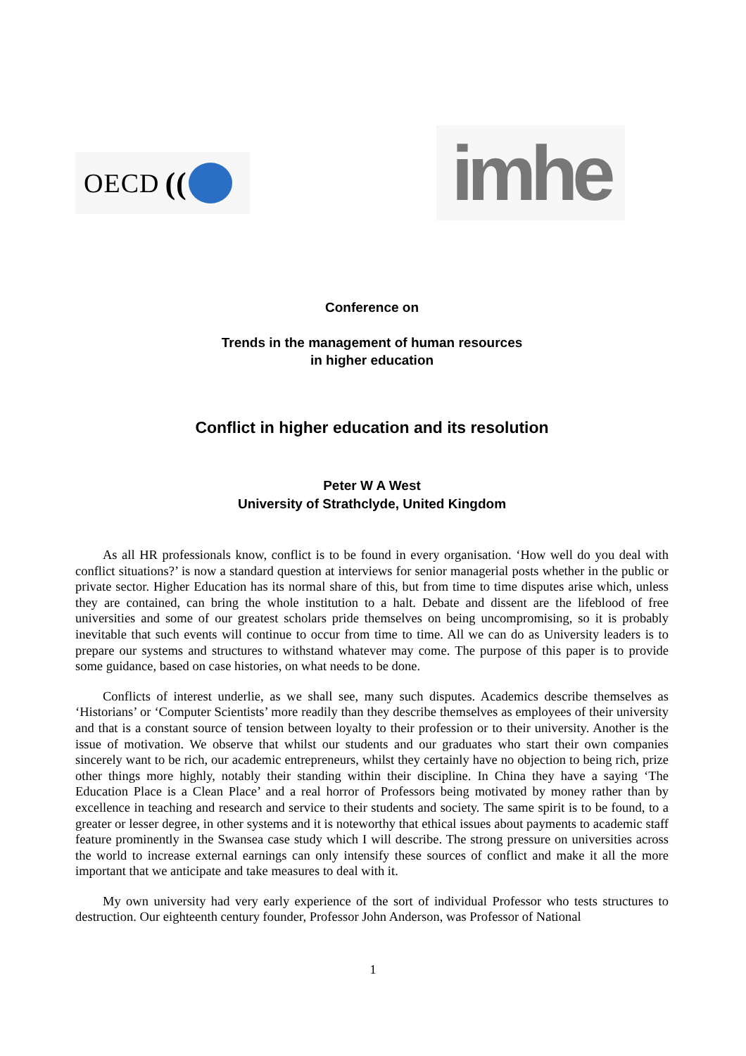OECD (( imhe
Conference on
Trends in the management of human resources
in higher education
Conflict in higher education and its resolution
Peter W A West
University of Strathclyde, United Kingdom
As all HR professionals know, conflict is to be found in every organisation. ‘How well do you deal with conflict situations?’ is now a standard question at interviews for senior managerial posts whether in the public or private sector. Higher Education has its normal share of this, but from time to time disputes arise which, unless they are contained, can bring the whole institution to a halt. Debate and dissent are the lifeblood of free universities and some of our greatest scholars pride themselves on being uncompromising, so it is probably inevitable that such events will continue to occur from time to time. All we can do as University leaders is to prepare our systems and structures to withstand whatever may come. The purpose of this paper is to provide some guidance, based on case histories, on what needs to be done.
Conflicts of interest underlie, as we shall see, many such disputes. Academics describe themselves as ‘Historians’ or ‘Computer Scientists’ more readily than they describe themselves as employees of their university and that is a constant source of tension between loyalty to their profession or to their university. Another is the issue of motivation. We observe that whilst our students and our graduates who start their own companies sincerely want to be rich, our academic entrepreneurs, whilst they certainly have no objection to being rich, prize other things more highly, notably their standing within their discipline. In China they have a saying ‘The Education Place is a Clean Place’ and a real horror of Professors being motivated by money rather than by excellence in teaching and research and service to their students and society. The same spirit is to be found, to a greater or lesser degree, in other systems and it is noteworthy that ethical issues about payments to academic staff feature prominently in the Swansea case study which I will describe. The strong pressure on universities across the world to increase external earnings can only intensify these sources of conflict and make it all the more important that we anticipate and take measures to deal with it.
My own university had very early experience of the sort of individual Professor who tests structures to destruction. Our eighteenth century founder, Professor John Anderson, was Professor of National
1